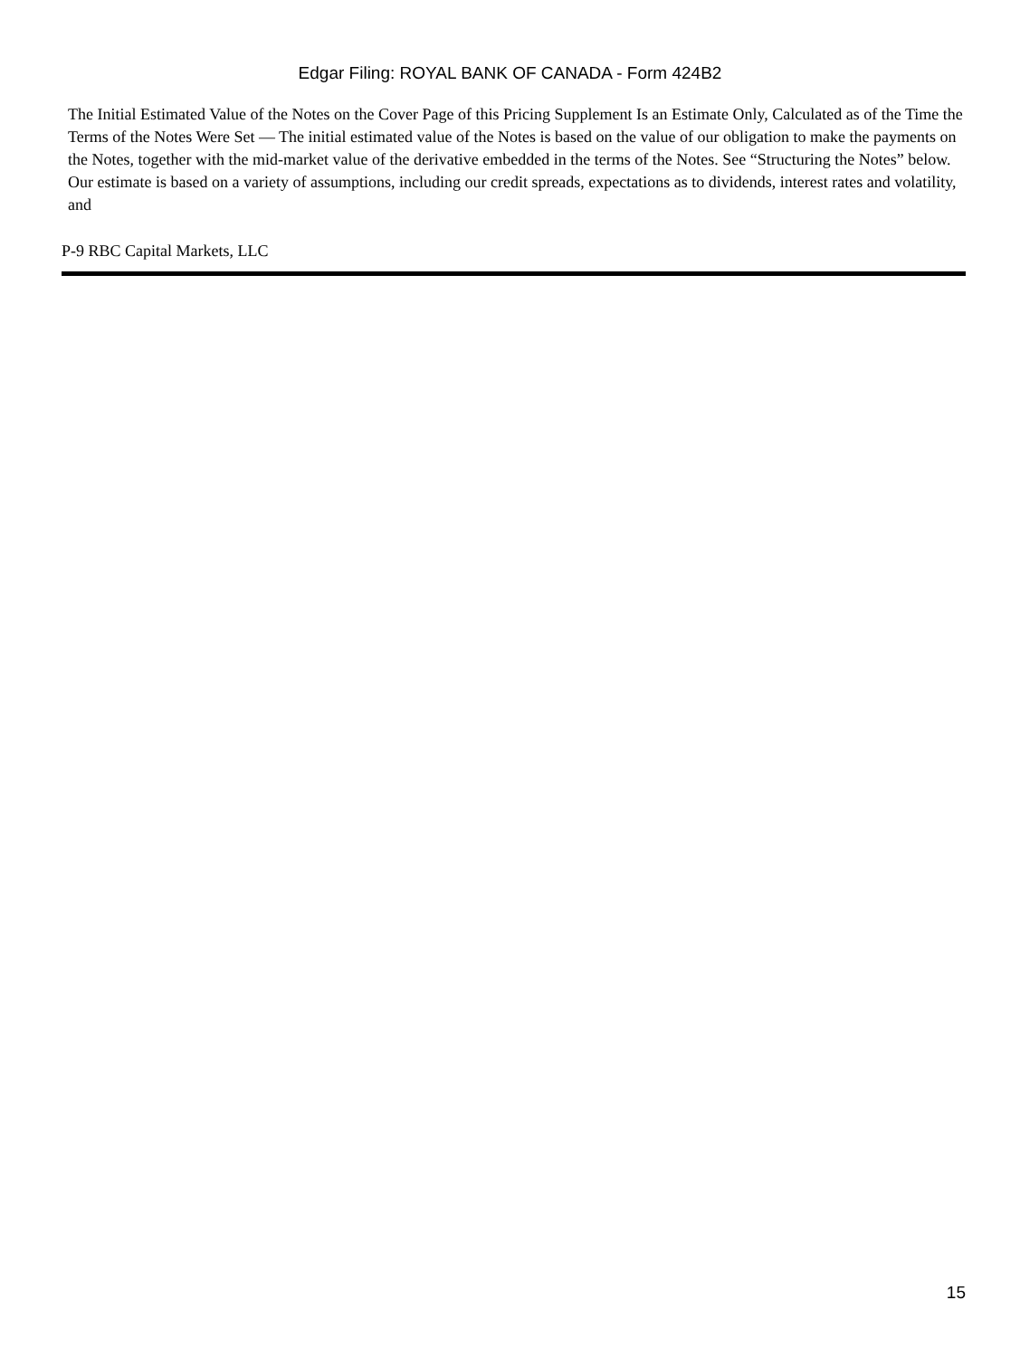Edgar Filing: ROYAL BANK OF CANADA - Form 424B2
The Initial Estimated Value of the Notes on the Cover Page of this Pricing Supplement Is an Estimate Only, Calculated as of the Time the Terms of the Notes Were Set — The initial estimated value of the Notes is based on the value of our obligation to make the payments on the Notes, together with the mid-market value of the derivative embedded in the terms of the Notes. See “Structuring the Notes” below. Our estimate is based on a variety of assumptions, including our credit spreads, expectations as to dividends, interest rates and volatility, and
P-9 RBC Capital Markets, LLC
15